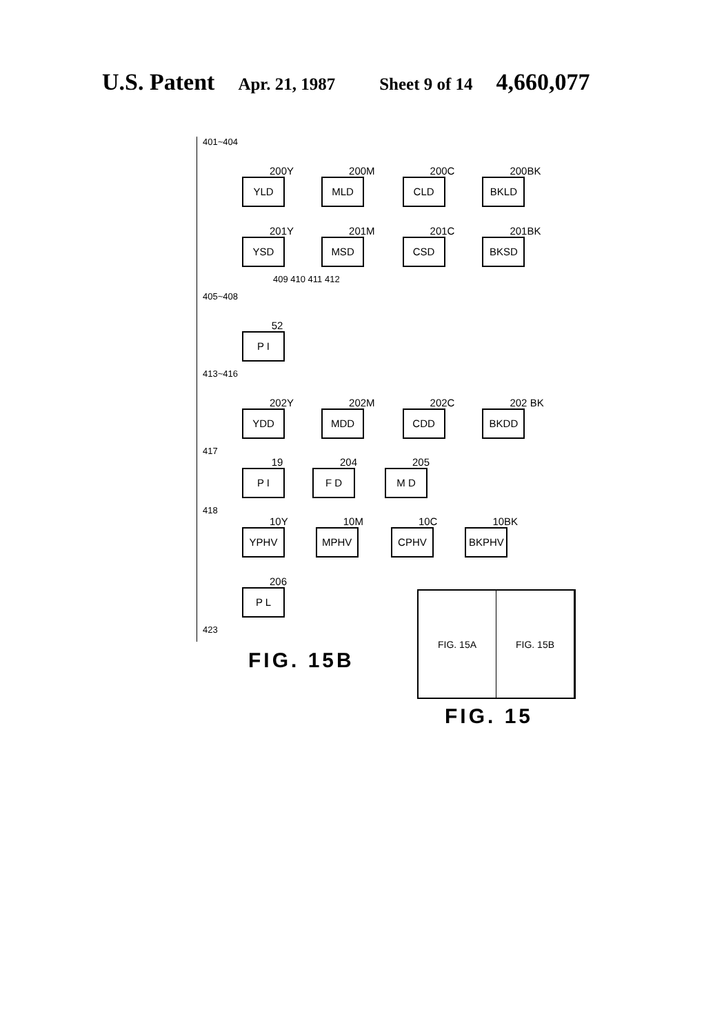U.S. Patent Apr. 21, 1987 Sheet 9 of 14 4,660,077
401~404
200Y
YLD
200M
MLD
200C
CLD
200BK
BKLD
201Y
YSD
201M
MSD
201C
CSD
201BK
BKSD
409 410 411 412
405~408
52
P I
413~416
202Y
YDD
202M
MDD
202C
CDD
202 BK
BKDD
417
19
P I
204
F D
205
M D
418
10Y
YPHV
10M
MPHV
10C
CPHV
10BK
BKPHV
206
P L
423
FIG. 15B
FIG. 15A FIG. 15B
FIG. 15